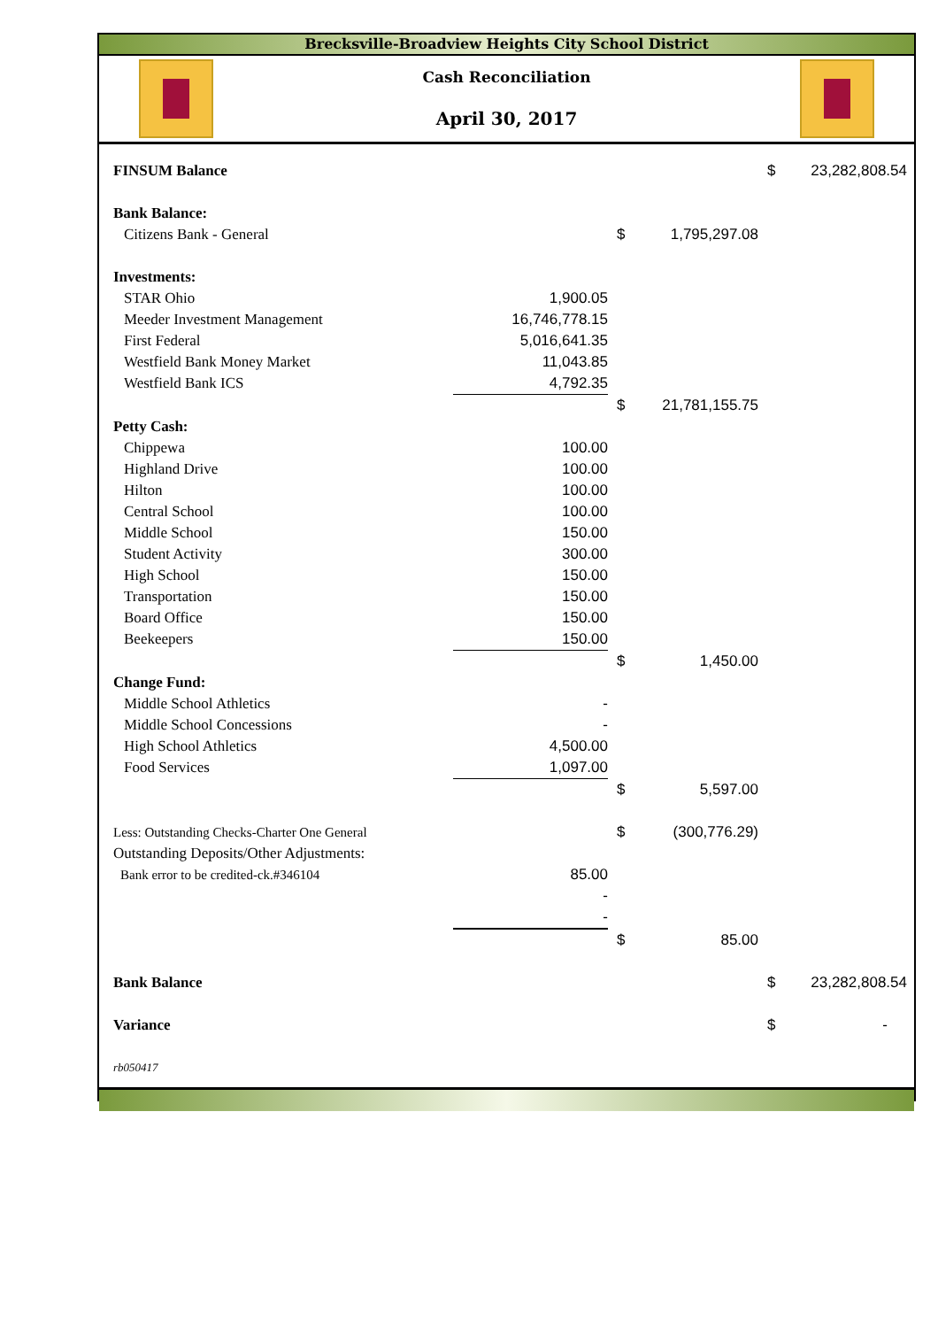Brecksville-Broadview Heights City School District
Cash Reconciliation
April 30, 2017
| FINSUM Balance | | | | $ | 23,282,808.54 |
| Bank Balance: | | | | | |
| Citizens Bank - General | | $ | 1,795,297.08 | | |
| Investments: | | | | | |
| STAR Ohio | 1,900.05 | | | | |
| Meeder Investment Management | 16,746,778.15 | | | | |
| First Federal | 5,016,641.35 | | | | |
| Westfield Bank Money Market | 11,043.85 | | | | |
| Westfield Bank ICS | 4,792.35 | | | | |
| | | $ | 21,781,155.75 | | |
| Petty Cash: | | | | | |
| Chippewa | 100.00 | | | | |
| Highland Drive | 100.00 | | | | |
| Hilton | 100.00 | | | | |
| Central School | 100.00 | | | | |
| Middle School | 150.00 | | | | |
| Student Activity | 300.00 | | | | |
| High School | 150.00 | | | | |
| Transportation | 150.00 | | | | |
| Board Office | 150.00 | | | | |
| Beekeepers | 150.00 | | | | |
| | | $ | 1,450.00 | | |
| Change Fund: | | | | | |
| Middle School Athletics | - | | | | |
| Middle School Concessions | - | | | | |
| High School Athletics | 4,500.00 | | | | |
| Food Services | 1,097.00 | | | | |
| | | $ | 5,597.00 | | |
| Less: Outstanding Checks-Charter One General | | $ | (300,776.29) | | |
| Outstanding Deposits/Other Adjustments: | | | | | |
| Bank error to be credited-ck.#346104 | 85.00 | | | | |
| | - | | | | |
| | - | | | | |
| | | $ | 85.00 | | |
| Bank Balance | | | | $ | 23,282,808.54 |
| Variance | | | | $ | - |
| rb050417 | | | | | |